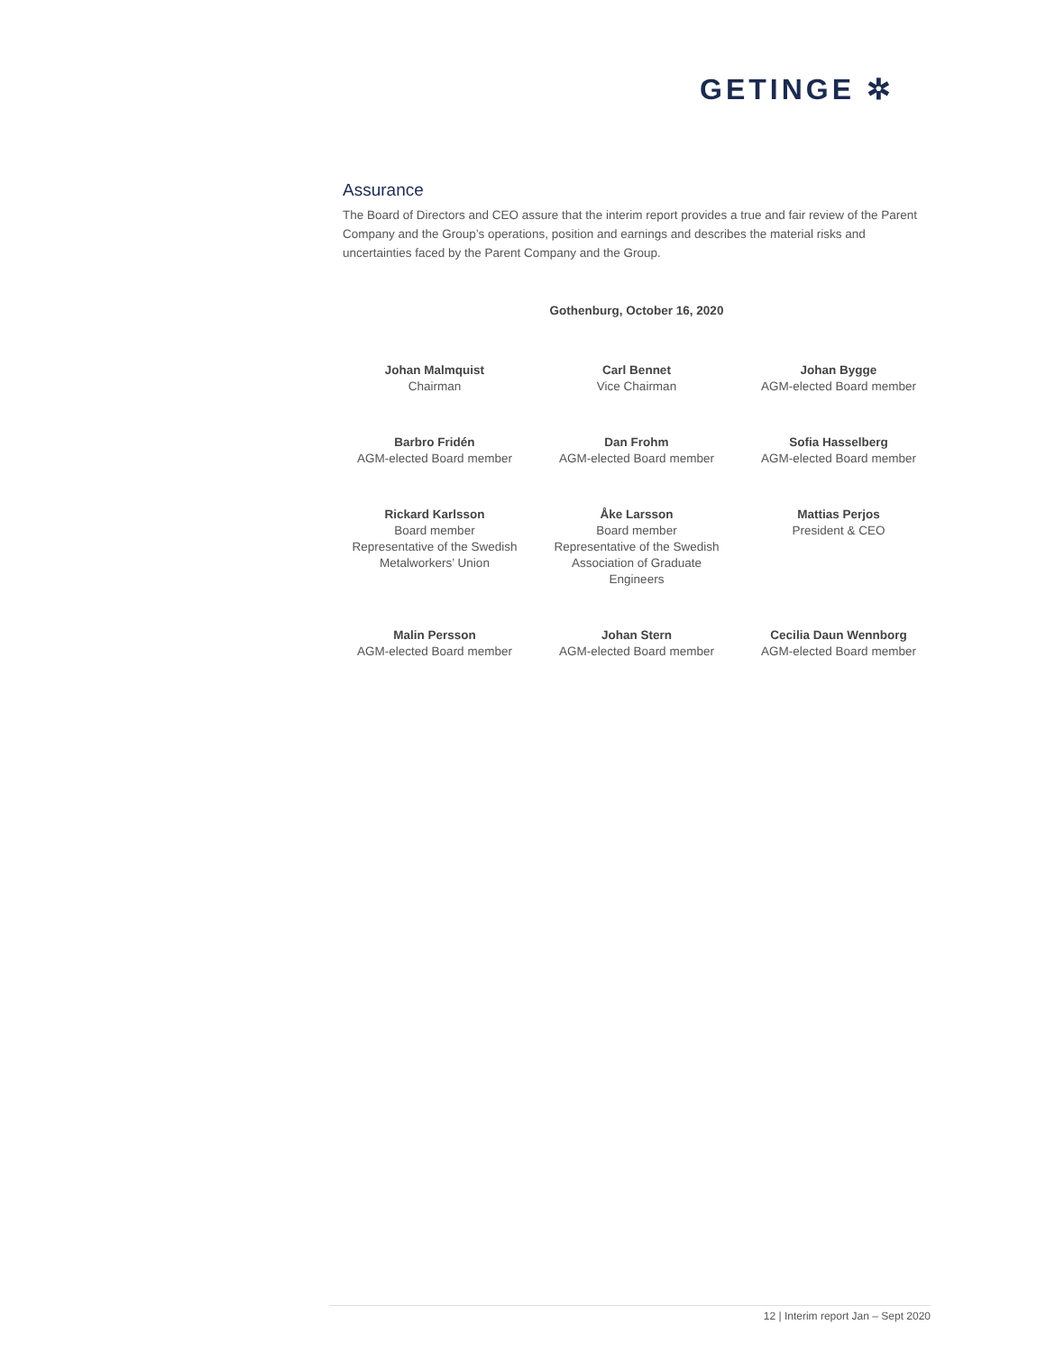GETINGE ✲
Assurance
The Board of Directors and CEO assure that the interim report provides a true and fair review of the Parent Company and the Group’s operations, position and earnings and describes the material risks and uncertainties faced by the Parent Company and the Group.
Gothenburg, October 16, 2020
Johan Malmquist
Chairman
Carl Bennet
Vice Chairman
Johan Bygge
AGM-elected Board member
Barbro Fridén
AGM-elected Board member
Dan Frohm
AGM-elected Board member
Sofia Hasselberg
AGM-elected Board member
Rickard Karlsson
Board member
Representative of the Swedish Metalworkers’ Union
Åke Larsson
Board member
Representative of the Swedish Association of Graduate Engineers
Mattias Perjos
President & CEO
Malin Persson
AGM-elected Board member
Johan Stern
AGM-elected Board member
Cecilia Daun Wennborg
AGM-elected Board member
12 | Interim report Jan – Sept 2020